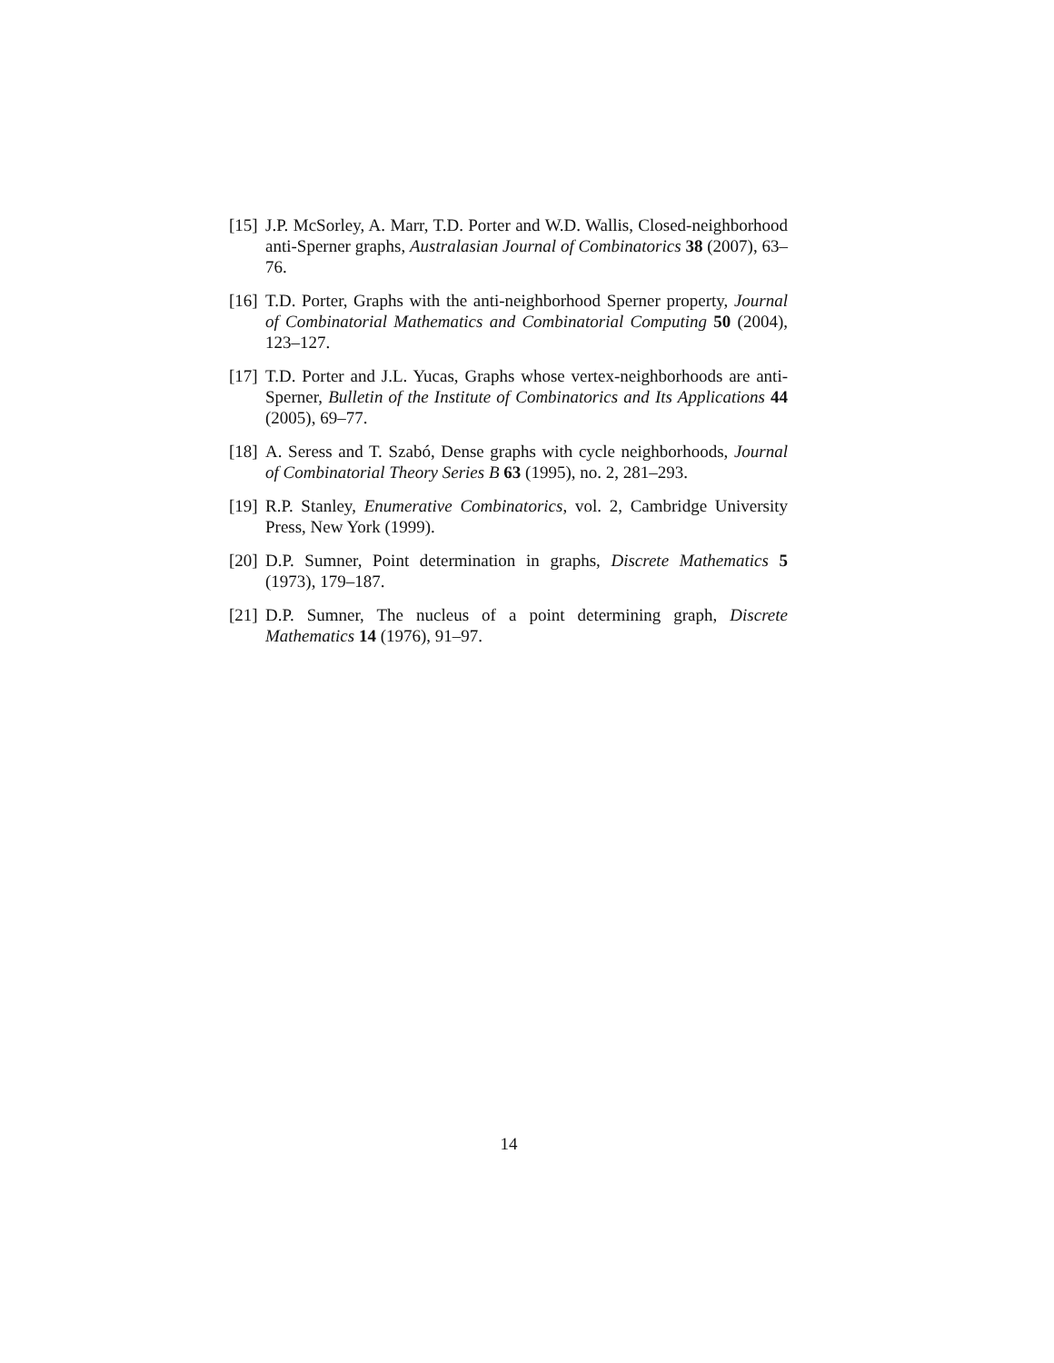[15] J.P. McSorley, A. Marr, T.D. Porter and W.D. Wallis, Closed-neighborhood anti-Sperner graphs, Australasian Journal of Combinatorics 38 (2007), 63–76.
[16] T.D. Porter, Graphs with the anti-neighborhood Sperner property, Journal of Combinatorial Mathematics and Combinatorial Computing 50 (2004), 123–127.
[17] T.D. Porter and J.L. Yucas, Graphs whose vertex-neighborhoods are anti-Sperner, Bulletin of the Institute of Combinatorics and Its Applications 44 (2005), 69–77.
[18] A. Seress and T. Szabó, Dense graphs with cycle neighborhoods, Journal of Combinatorial Theory Series B 63 (1995), no. 2, 281–293.
[19] R.P. Stanley, Enumerative Combinatorics, vol. 2, Cambridge University Press, New York (1999).
[20] D.P. Sumner, Point determination in graphs, Discrete Mathematics 5 (1973), 179–187.
[21] D.P. Sumner, The nucleus of a point determining graph, Discrete Mathematics 14 (1976), 91–97.
14